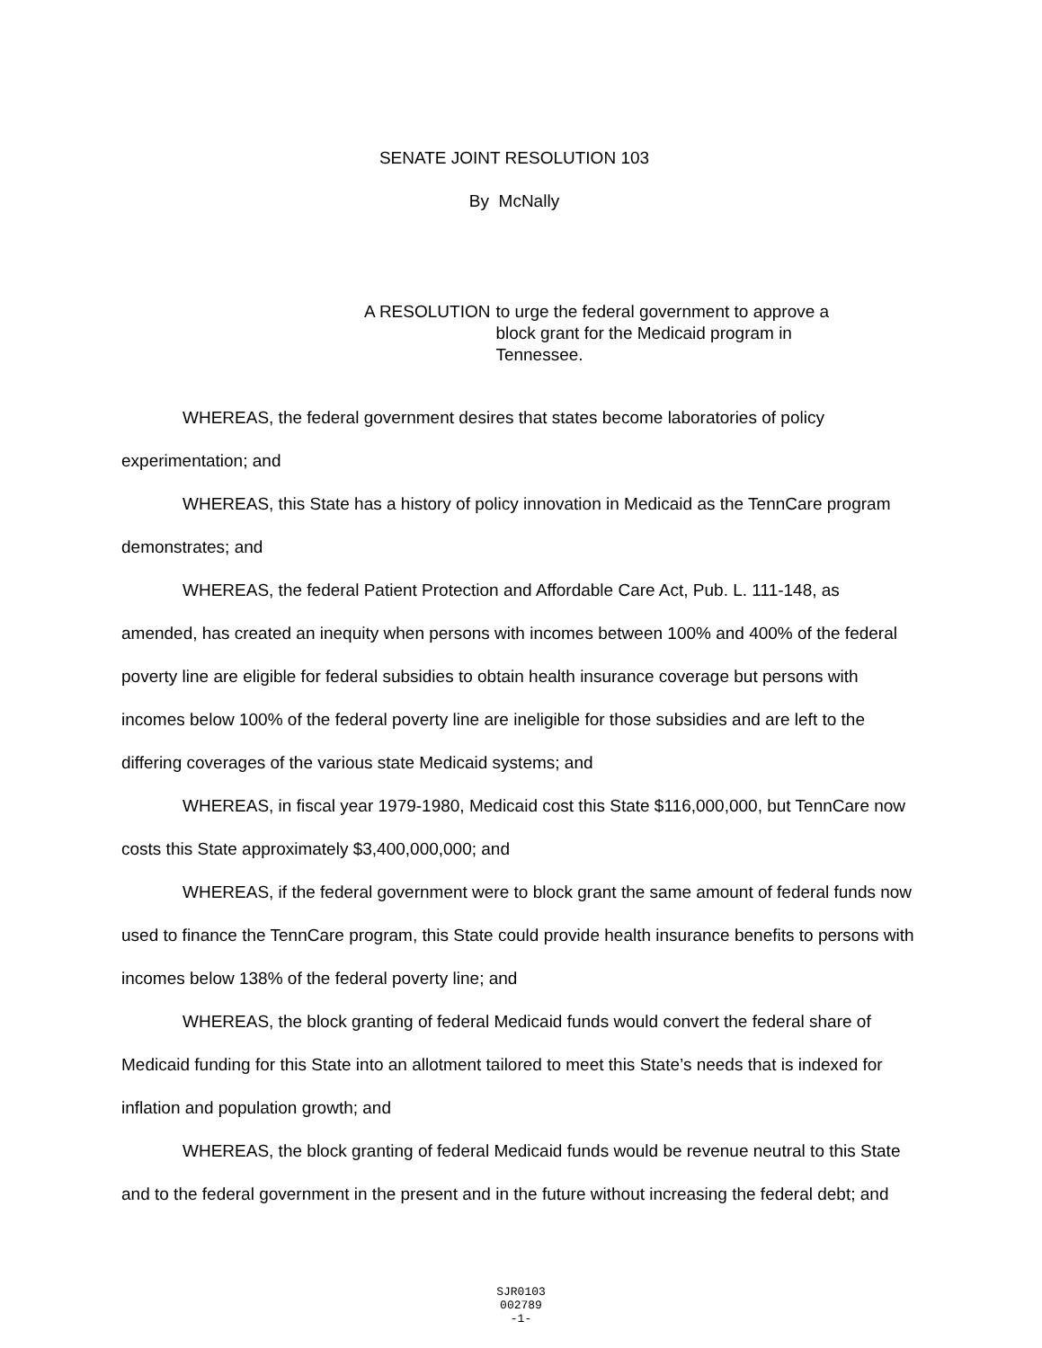SENATE JOINT RESOLUTION 103
By McNally
A RESOLUTION to urge the federal government to approve a block grant for the Medicaid program in Tennessee.
WHEREAS, the federal government desires that states become laboratories of policy experimentation; and
WHEREAS, this State has a history of policy innovation in Medicaid as the TennCare program demonstrates; and
WHEREAS, the federal Patient Protection and Affordable Care Act, Pub. L. 111-148, as amended, has created an inequity when persons with incomes between 100% and 400% of the federal poverty line are eligible for federal subsidies to obtain health insurance coverage but persons with incomes below 100% of the federal poverty line are ineligible for those subsidies and are left to the differing coverages of the various state Medicaid systems; and
WHEREAS, in fiscal year 1979-1980, Medicaid cost this State $116,000,000, but TennCare now costs this State approximately $3,400,000,000; and
WHEREAS, if the federal government were to block grant the same amount of federal funds now used to finance the TennCare program, this State could provide health insurance benefits to persons with incomes below 138% of the federal poverty line; and
WHEREAS, the block granting of federal Medicaid funds would convert the federal share of Medicaid funding for this State into an allotment tailored to meet this State’s needs that is indexed for inflation and population growth; and
WHEREAS, the block granting of federal Medicaid funds would be revenue neutral to this State and to the federal government in the present and in the future without increasing the federal debt; and
SJR0103
002789
-1-